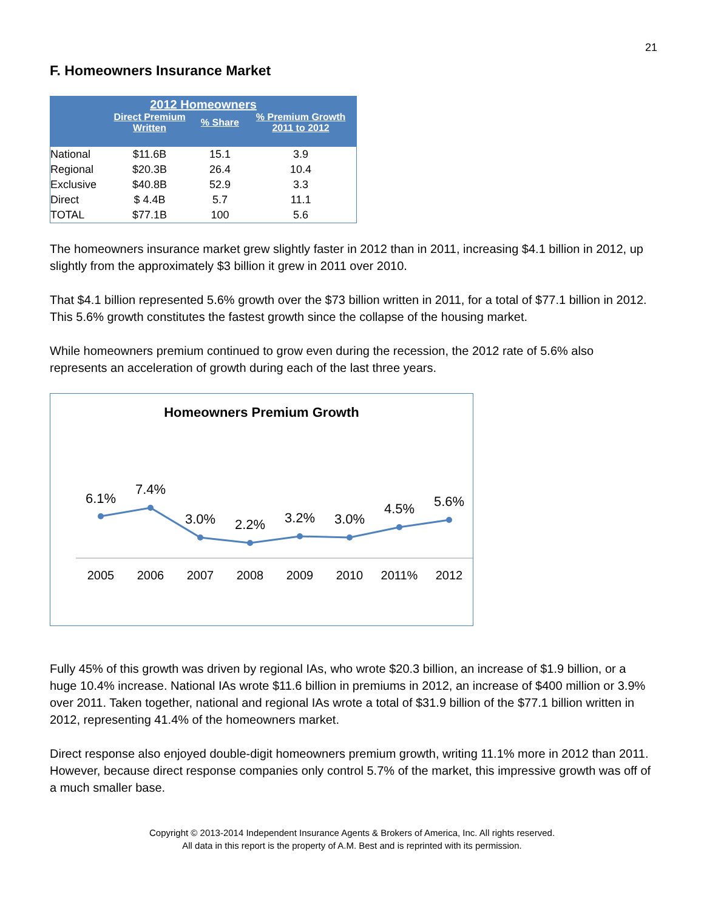21
F. Homeowners Insurance Market
| 2012 Homeowners | | | |
| --- | --- | --- | --- |
| | Direct Premium Written | % Share | % Premium Growth 2011 to 2012 |
| National | $11.6B | 15.1 | 3.9 |
| Regional | $20.3B | 26.4 | 10.4 |
| Exclusive | $40.8B | 52.9 | 3.3 |
| Direct | $ 4.4B | 5.7 | 11.1 |
| TOTAL | $77.1B | 100 | 5.6 |
The homeowners insurance market grew slightly faster in 2012 than in 2011, increasing $4.1 billion in 2012, up slightly from the approximately $3 billion it grew in 2011 over 2010.
That $4.1 billion represented 5.6% growth over the $73 billion written in 2011, for a total of $77.1 billion in 2012. This 5.6% growth constitutes the fastest growth since the collapse of the housing market.
While homeowners premium continued to grow even during the recession, the 2012 rate of 5.6% also represents an acceleration of growth during each of the last three years.
Homeowners Premium Growth
6.1%
7.4%
3.0%
2.2%
3.2%
3.0%
4.5%
5.6%
2005
2006
2007
2008
2009
2010
2011%
2012
Fully 45% of this growth was driven by regional IAs, who wrote $20.3 billion, an increase of $1.9 billion, or a huge 10.4% increase. National IAs wrote $11.6 billion in premiums in 2012, an increase of $400 million or 3.9% over 2011. Taken together, national and regional IAs wrote a total of $31.9 billion of the $77.1 billion written in 2012, representing 41.4% of the homeowners market.
Direct response also enjoyed double-digit homeowners premium growth, writing 11.1% more in 2012 than 2011. However, because direct response companies only control 5.7% of the market, this impressive growth was off of a much smaller base.
Copyright © 2013-2014 Independent Insurance Agents & Brokers of America, Inc. All rights reserved.
All data in this report is the property of A.M. Best and is reprinted with its permission.